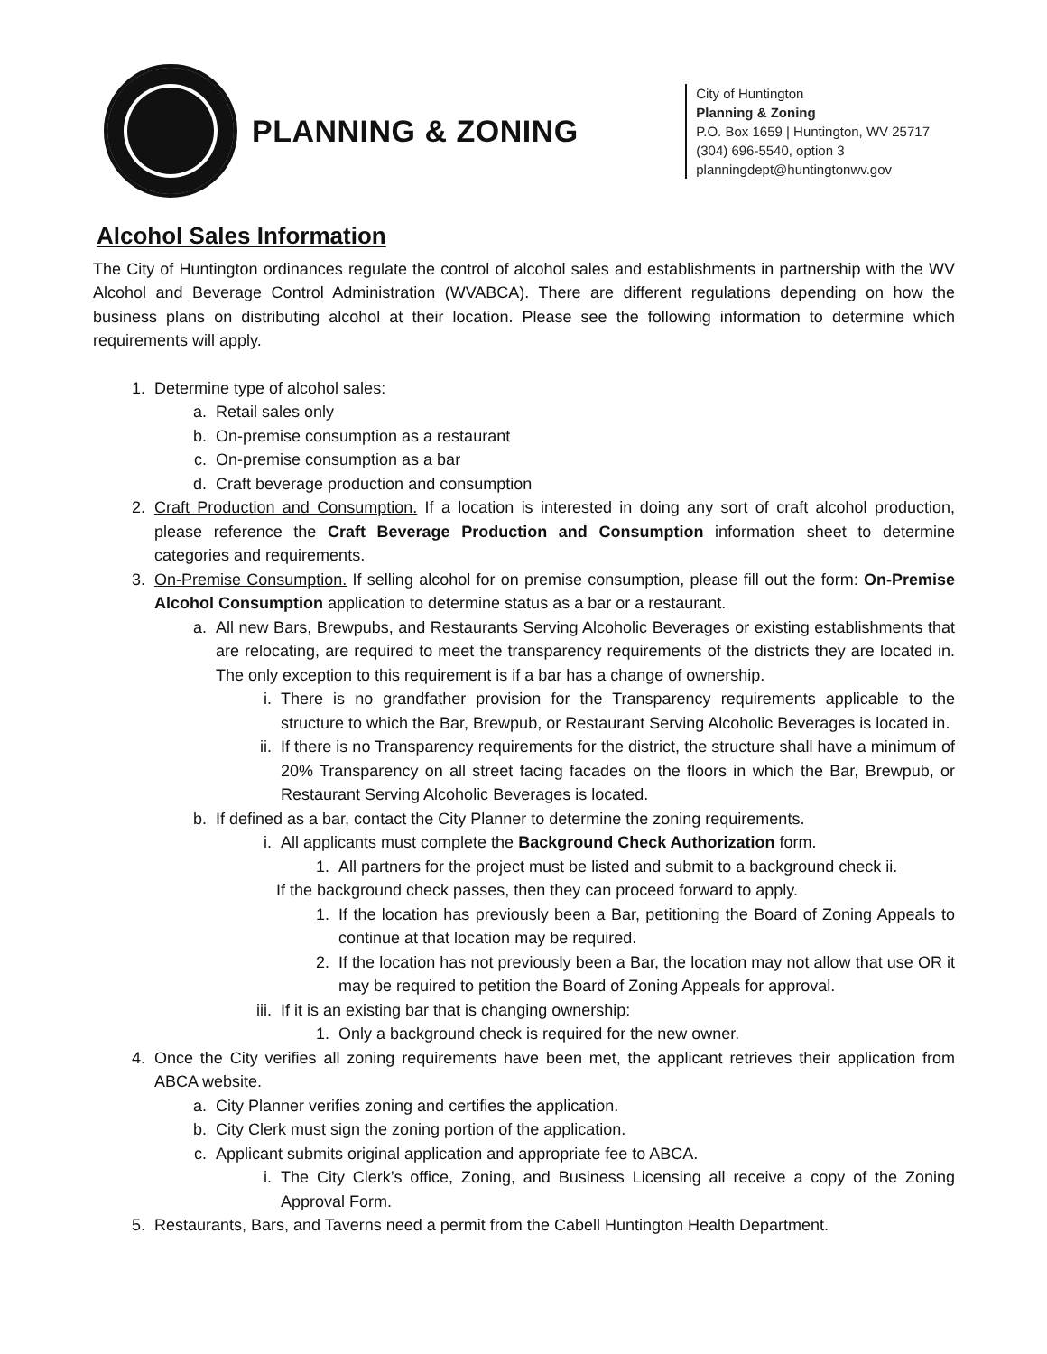PLANNING & ZONING
City of Huntington
Planning & Zoning
P.O. Box 1659 | Huntington, WV 25717
(304) 696-5540, option 3
planningdept@huntingtonwv.gov
Alcohol Sales Information
The City of Huntington ordinances regulate the control of alcohol sales and establishments in partnership with the WV Alcohol and Beverage Control Administration (WVABCA). There are different regulations depending on how the business plans on distributing alcohol at their location. Please see the following information to determine which requirements will apply.
1. Determine type of alcohol sales:
a. Retail sales only
b. On-premise consumption as a restaurant
c. On-premise consumption as a bar
d. Craft beverage production and consumption
2. Craft Production and Consumption. If a location is interested in doing any sort of craft alcohol production, please reference the Craft Beverage Production and Consumption information sheet to determine categories and requirements.
3. On-Premise Consumption. If selling alcohol for on premise consumption, please fill out the form: On-Premise Alcohol Consumption application to determine status as a bar or a restaurant.
a. All new Bars, Brewpubs, and Restaurants Serving Alcoholic Beverages or existing establishments that are relocating, are required to meet the transparency requirements of the districts they are located in. The only exception to this requirement is if a bar has a change of ownership.
i. There is no grandfather provision for the Transparency requirements applicable to the structure to which the Bar, Brewpub, or Restaurant Serving Alcoholic Beverages is located in.
ii. If there is no Transparency requirements for the district, the structure shall have a minimum of 20% Transparency on all street facing facades on the floors in which the Bar, Brewpub, or Restaurant Serving Alcoholic Beverages is located.
b. If defined as a bar, contact the City Planner to determine the zoning requirements.
i. All applicants must complete the Background Check Authorization form.
1. All partners for the project must be listed and submit to a background check ii.
If the background check passes, then they can proceed forward to apply.
1. If the location has previously been a Bar, petitioning the Board of Zoning Appeals to continue at that location may be required.
2. If the location has not previously been a Bar, the location may not allow that use OR it may be required to petition the Board of Zoning Appeals for approval.
iii. If it is an existing bar that is changing ownership:
1. Only a background check is required for the new owner.
4. Once the City verifies all zoning requirements have been met, the applicant retrieves their application from ABCA website.
a. City Planner verifies zoning and certifies the application.
b. City Clerk must sign the zoning portion of the application.
c. Applicant submits original application and appropriate fee to ABCA.
i. The City Clerk’s office, Zoning, and Business Licensing all receive a copy of the Zoning Approval Form.
5. Restaurants, Bars, and Taverns need a permit from the Cabell Huntington Health Department.